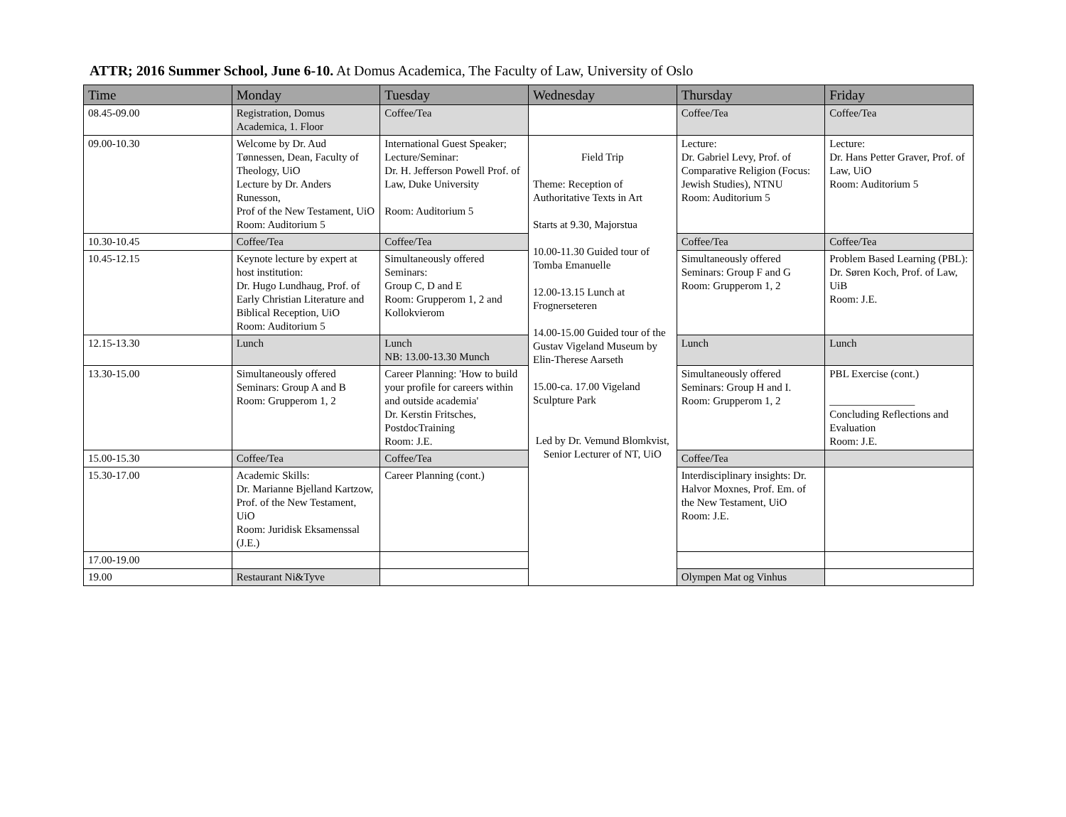ATTR; 2016 Summer School, June 6-10. At Domus Academica, The Faculty of Law, University of Oslo
| Time | Monday | Tuesday | Wednesday | Thursday | Friday |
| --- | --- | --- | --- | --- | --- |
| 08.45-09.00 | Registration, Domus Academica, 1. Floor | Coffee/Tea | | Coffee/Tea | Coffee/Tea |
| 09.00-10.30 | Welcome by Dr. Aud Tønnessen, Dean, Faculty of Theology, UiO Lecture by Dr. Anders Runesson, Prof of the New Testament, UiO Room: Auditorium 5 | International Guest Speaker; Lecture/Seminar: Dr. H. Jefferson Powell Prof. of Law, Duke University Room: Auditorium 5 | Field Trip Theme: Reception of Authoritative Texts in Art Starts at 9.30, Majorstua 10.00-11.30 Guided tour of Tomba Emanuelle 12.00-13.15 Lunch at Frognerseteren 14.00-15.00 Guided tour of the Gustav Vigeland Museum by Elin-Therese Aarseth 15.00-ca. 17.00 Vigeland Sculpture Park Led by Dr. Vemund Blomkvist, Senior Lecturer of NT, UiO | Lecture: Dr. Gabriel Levy, Prof. of Comparative Religion (Focus: Jewish Studies), NTNU Room: Auditorium 5 | Lecture: Dr. Hans Petter Graver, Prof. of Law, UiO Room: Auditorium 5 |
| 10.30-10.45 | Coffee/Tea | Coffee/Tea | | Coffee/Tea | Coffee/Tea |
| 10.45-12.15 | Keynote lecture by expert at host institution: Dr. Hugo Lundhaug, Prof. of Early Christian Literature and Biblical Reception, UiO Room: Auditorium 5 | Simultaneously offered Seminars: Group C, D and E Room: Grupperom 1, 2 and Kollokvierom | | Simultaneously offered Seminars: Group F and G Room: Grupperom 1, 2 | Problem Based Learning (PBL): Dr. Søren Koch, Prof. of Law, UiB Room: J.E. |
| 12.15-13.30 | Lunch | Lunch NB: 13.00-13.30 Munch | | Lunch | Lunch |
| 13.30-15.00 | Simultaneously offered Seminars: Group A and B Room: Grupperom 1, 2 | Career Planning: 'How to build your profile for careers within and outside academia' Dr. Kerstin Fritsches, PostdocTraining Room: J.E. | | Simultaneously offered Seminars: Group H and I. Room: Grupperom 1, 2 | PBL Exercise (cont.) ________________ Concluding Reflections and Evaluation Room: J.E. |
| 15.00-15.30 | Coffee/Tea | Coffee/Tea | | Coffee/Tea | |
| 15.30-17.00 | Academic Skills: Dr. Marianne Bjelland Kartzow, Prof. of the New Testament, UiO Room: Juridisk Eksamenssal (J.E.) | Career Planning (cont.) | | Interdisciplinary insights: Dr. Halvor Moxnes, Prof. Em. of the New Testament, UiO Room: J.E. | |
| 17.00-19.00 | | | | | |
| 19.00 | Restaurant Ni&Tyve | | | Olympen Mat og Vinhus | |